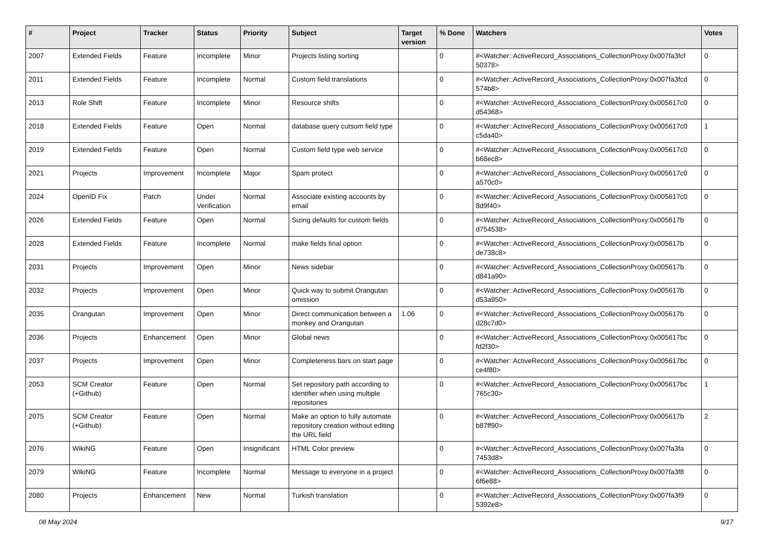| # | Project | Tracker | Status | Priority | Subject | Target version | % Done | Watchers | Votes |
| --- | --- | --- | --- | --- | --- | --- | --- | --- | --- |
| 2007 | Extended Fields | Feature | Incomplete | Minor | Projects listing sorting | | 0 | #<Watcher::ActiveRecord_Associations_CollectionProxy:0x007fa3fcf 50378> | 0 |
| 2011 | Extended Fields | Feature | Incomplete | Normal | Custom field translations | | 0 | #<Watcher::ActiveRecord_Associations_CollectionProxy:0x007fa3fcd 574b8> | 0 |
| 2013 | Role Shift | Feature | Incomplete | Minor | Resource shifts | | 0 | #<Watcher::ActiveRecord_Associations_CollectionProxy:0x005617c0 d54368> | 0 |
| 2018 | Extended Fields | Feature | Open | Normal | database query cutsom field type | | 0 | #<Watcher::ActiveRecord_Associations_CollectionProxy:0x005617c0 c5da40> | 1 |
| 2019 | Extended Fields | Feature | Open | Normal | Custom field type web service | | 0 | #<Watcher::ActiveRecord_Associations_CollectionProxy:0x005617c0 b68ec8> | 0 |
| 2021 | Projects | Improvement | Incomplete | Major | Spam protect | | 0 | #<Watcher::ActiveRecord_Associations_CollectionProxy:0x005617c0 a570c0> | 0 |
| 2024 | OpenID Fix | Patch | Under Verification | Normal | Associate existing accounts by email | | 0 | #<Watcher::ActiveRecord_Associations_CollectionProxy:0x005617c0 8d9f40> | 0 |
| 2026 | Extended Fields | Feature | Open | Normal | Sizing defaults for custom fields | | 0 | #<Watcher::ActiveRecord_Associations_CollectionProxy:0x005617b d754538> | 0 |
| 2028 | Extended Fields | Feature | Incomplete | Normal | make fields final option | | 0 | #<Watcher::ActiveRecord_Associations_CollectionProxy:0x005617b de738c8> | 0 |
| 2031 | Projects | Improvement | Open | Minor | News sidebar | | 0 | #<Watcher::ActiveRecord_Associations_CollectionProxy:0x005617b d841a90> | 0 |
| 2032 | Projects | Improvement | Open | Minor | Quick way to submit Orangutan omission | | 0 | #<Watcher::ActiveRecord_Associations_CollectionProxy:0x005617b d53a950> | 0 |
| 2035 | Orangutan | Improvement | Open | Minor | Direct communication between a monkey and Orangutan | 1.06 | 0 | #<Watcher::ActiveRecord_Associations_CollectionProxy:0x005617b d28c7d0> | 0 |
| 2036 | Projects | Enhancement | Open | Minor | Global news | | 0 | #<Watcher::ActiveRecord_Associations_CollectionProxy:0x005617bc fd2f30> | 0 |
| 2037 | Projects | Improvement | Open | Minor | Completeness bars on start page | | 0 | #<Watcher::ActiveRecord_Associations_CollectionProxy:0x005617bc ce4f80> | 0 |
| 2053 | SCM Creator (+Github) | Feature | Open | Normal | Set repository path according to identifier when using multiple repositories | | 0 | #<Watcher::ActiveRecord_Associations_CollectionProxy:0x005617bc 765c30> | 1 |
| 2075 | SCM Creator (+Github) | Feature | Open | Normal | Make an option to fully automate repository creation without editing the URL field | | 0 | #<Watcher::ActiveRecord_Associations_CollectionProxy:0x005617b b87ff90> | 2 |
| 2076 | WikiNG | Feature | Open | Insignificant | HTML Color preview | | 0 | #<Watcher::ActiveRecord_Associations_CollectionProxy:0x007fa3fa 7453d8> | 0 |
| 2079 | WikiNG | Feature | Incomplete | Normal | Message to everyone in a project | | 0 | #<Watcher::ActiveRecord_Associations_CollectionProxy:0x007fa3f8 6f6e88> | 0 |
| 2080 | Projects | Enhancement | New | Normal | Turkish translation | | 0 | #<Watcher::ActiveRecord_Associations_CollectionProxy:0x007fa3f9 5392e8> | 0 |
08 May 2024 9/17